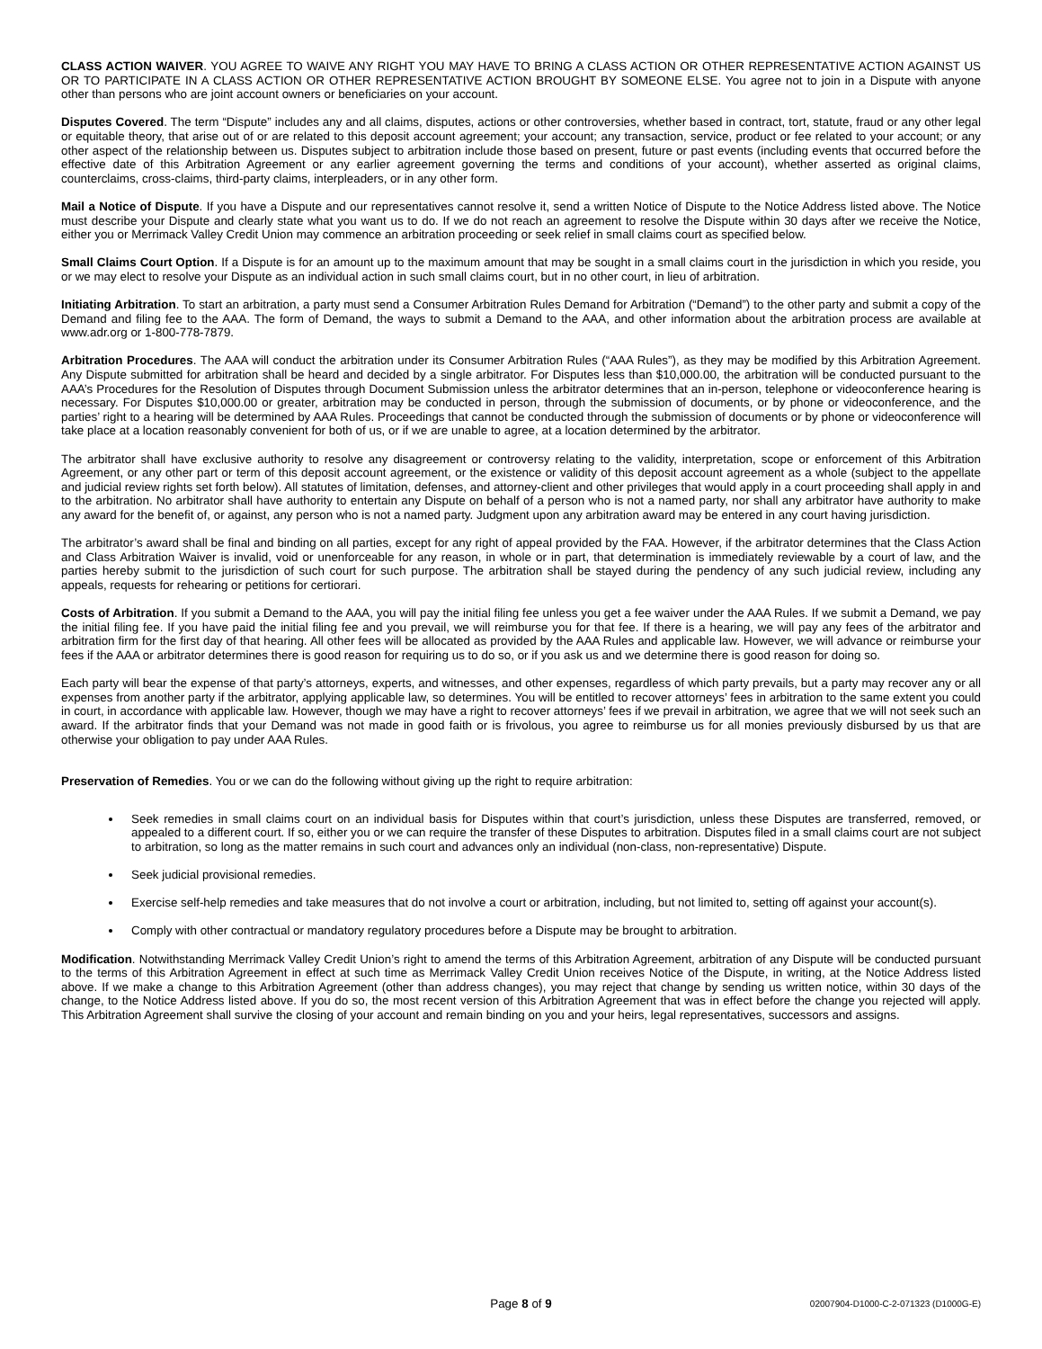CLASS ACTION WAIVER. YOU AGREE TO WAIVE ANY RIGHT YOU MAY HAVE TO BRING A CLASS ACTION OR OTHER REPRESENTATIVE ACTION AGAINST US OR TO PARTICIPATE IN A CLASS ACTION OR OTHER REPRESENTATIVE ACTION BROUGHT BY SOMEONE ELSE. You agree not to join in a Dispute with anyone other than persons who are joint account owners or beneficiaries on your account.
Disputes Covered. The term “Dispute” includes any and all claims, disputes, actions or other controversies, whether based in contract, tort, statute, fraud or any other legal or equitable theory, that arise out of or are related to this deposit account agreement; your account; any transaction, service, product or fee related to your account; or any other aspect of the relationship between us. Disputes subject to arbitration include those based on present, future or past events (including events that occurred before the effective date of this Arbitration Agreement or any earlier agreement governing the terms and conditions of your account), whether asserted as original claims, counterclaims, cross-claims, third-party claims, interpleaders, or in any other form.
Mail a Notice of Dispute. If you have a Dispute and our representatives cannot resolve it, send a written Notice of Dispute to the Notice Address listed above. The Notice must describe your Dispute and clearly state what you want us to do. If we do not reach an agreement to resolve the Dispute within 30 days after we receive the Notice, either you or Merrimack Valley Credit Union may commence an arbitration proceeding or seek relief in small claims court as specified below.
Small Claims Court Option. If a Dispute is for an amount up to the maximum amount that may be sought in a small claims court in the jurisdiction in which you reside, you or we may elect to resolve your Dispute as an individual action in such small claims court, but in no other court, in lieu of arbitration.
Initiating Arbitration. To start an arbitration, a party must send a Consumer Arbitration Rules Demand for Arbitration (“Demand”) to the other party and submit a copy of the Demand and filing fee to the AAA. The form of Demand, the ways to submit a Demand to the AAA, and other information about the arbitration process are available at www.adr.org or 1-800-778-7879.
Arbitration Procedures. The AAA will conduct the arbitration under its Consumer Arbitration Rules (“AAA Rules”), as they may be modified by this Arbitration Agreement. Any Dispute submitted for arbitration shall be heard and decided by a single arbitrator. For Disputes less than $10,000.00, the arbitration will be conducted pursuant to the AAA’s Procedures for the Resolution of Disputes through Document Submission unless the arbitrator determines that an in-person, telephone or videoconference hearing is necessary. For Disputes $10,000.00 or greater, arbitration may be conducted in person, through the submission of documents, or by phone or videoconference, and the parties’ right to a hearing will be determined by AAA Rules. Proceedings that cannot be conducted through the submission of documents or by phone or videoconference will take place at a location reasonably convenient for both of us, or if we are unable to agree, at a location determined by the arbitrator.
The arbitrator shall have exclusive authority to resolve any disagreement or controversy relating to the validity, interpretation, scope or enforcement of this Arbitration Agreement, or any other part or term of this deposit account agreement, or the existence or validity of this deposit account agreement as a whole (subject to the appellate and judicial review rights set forth below). All statutes of limitation, defenses, and attorney-client and other privileges that would apply in a court proceeding shall apply in and to the arbitration. No arbitrator shall have authority to entertain any Dispute on behalf of a person who is not a named party, nor shall any arbitrator have authority to make any award for the benefit of, or against, any person who is not a named party. Judgment upon any arbitration award may be entered in any court having jurisdiction.
The arbitrator’s award shall be final and binding on all parties, except for any right of appeal provided by the FAA. However, if the arbitrator determines that the Class Action and Class Arbitration Waiver is invalid, void or unenforceable for any reason, in whole or in part, that determination is immediately reviewable by a court of law, and the parties hereby submit to the jurisdiction of such court for such purpose. The arbitration shall be stayed during the pendency of any such judicial review, including any appeals, requests for rehearing or petitions for certiorari.
Costs of Arbitration. If you submit a Demand to the AAA, you will pay the initial filing fee unless you get a fee waiver under the AAA Rules. If we submit a Demand, we pay the initial filing fee. If you have paid the initial filing fee and you prevail, we will reimburse you for that fee. If there is a hearing, we will pay any fees of the arbitrator and arbitration firm for the first day of that hearing. All other fees will be allocated as provided by the AAA Rules and applicable law. However, we will advance or reimburse your fees if the AAA or arbitrator determines there is good reason for requiring us to do so, or if you ask us and we determine there is good reason for doing so.
Each party will bear the expense of that party’s attorneys, experts, and witnesses, and other expenses, regardless of which party prevails, but a party may recover any or all expenses from another party if the arbitrator, applying applicable law, so determines. You will be entitled to recover attorneys’ fees in arbitration to the same extent you could in court, in accordance with applicable law. However, though we may have a right to recover attorneys’ fees if we prevail in arbitration, we agree that we will not seek such an award. If the arbitrator finds that your Demand was not made in good faith or is frivolous, you agree to reimburse us for all monies previously disbursed by us that are otherwise your obligation to pay under AAA Rules.
Preservation of Remedies. You or we can do the following without giving up the right to require arbitration:
Seek remedies in small claims court on an individual basis for Disputes within that court’s jurisdiction, unless these Disputes are transferred, removed, or appealed to a different court. If so, either you or we can require the transfer of these Disputes to arbitration. Disputes filed in a small claims court are not subject to arbitration, so long as the matter remains in such court and advances only an individual (non-class, non-representative) Dispute.
Seek judicial provisional remedies.
Exercise self-help remedies and take measures that do not involve a court or arbitration, including, but not limited to, setting off against your account(s).
Comply with other contractual or mandatory regulatory procedures before a Dispute may be brought to arbitration.
Modification. Notwithstanding Merrimack Valley Credit Union’s right to amend the terms of this Arbitration Agreement, arbitration of any Dispute will be conducted pursuant to the terms of this Arbitration Agreement in effect at such time as Merrimack Valley Credit Union receives Notice of the Dispute, in writing, at the Notice Address listed above. If we make a change to this Arbitration Agreement (other than address changes), you may reject that change by sending us written notice, within 30 days of the change, to the Notice Address listed above. If you do so, the most recent version of this Arbitration Agreement that was in effect before the change you rejected will apply. This Arbitration Agreement shall survive the closing of your account and remain binding on you and your heirs, legal representatives, successors and assigns.
Page 8 of 9 02007904-D1000-C-2-071323 (D1000G-E)